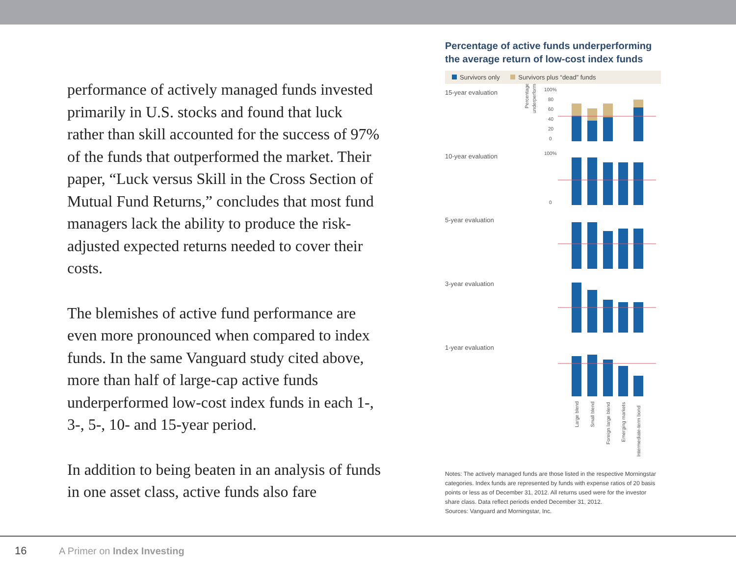performance of actively managed funds invested primarily in U.S. stocks and found that luck rather than skill accounted for the success of 97% of the funds that outperformed the market. Their paper, “Luck versus Skill in the Cross Section of Mutual Fund Returns,” concludes that most fund managers lack the ability to produce the risk-adjusted expected returns needed to cover their costs.
The blemishes of active fund performance are even more pronounced when compared to index funds. In the same Vanguard study cited above, more than half of large-cap active funds underperformed low-cost index funds in each 1-, 3-, 5-, 10- and 15-year period.
In addition to being beaten in an analysis of funds in one asset class, active funds also fare
Percentage of active funds underperforming
the average return of low-cost index funds
Survivors only Survivors plus “dead” funds
15-year evaluation
Percentage
underperforming
100%
80
60
40
20
0
10-year evaluation
100%
0
5-year evaluation
3-year evaluation
1-year evaluation
Large blend
Small blend
Foreign large blend
Emerging markets
Intermediate-term bond
Notes: The actively managed funds are those listed in the respective Morningstar categories. Index funds are represented by funds with expense ratios of 20 basis points or less as of December 31, 2012. All returns used were for the investor share class. Data reflect periods ended December 31, 2012.
Sources: Vanguard and Morningstar, Inc.
16 A Primer on Index Investing